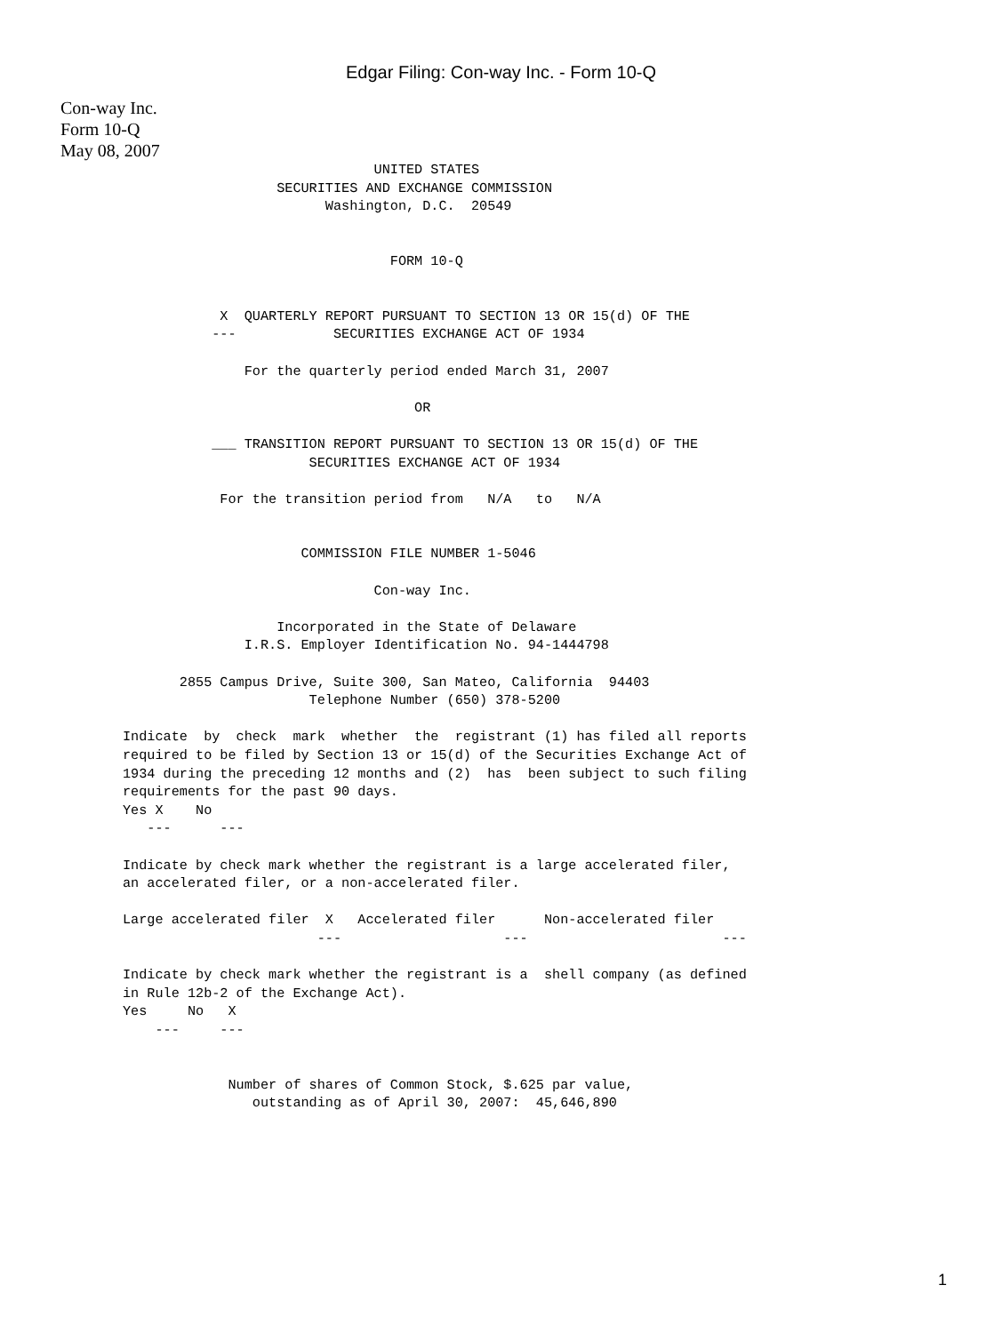Edgar Filing: Con-way Inc. - Form 10-Q
Con-way Inc.
Form 10-Q
May 08, 2007
                               UNITED STATES
                   SECURITIES AND EXCHANGE COMMISSION
                         Washington, D.C.  20549


                                 FORM 10-Q


            X  QUARTERLY REPORT PURSUANT TO SECTION 13 OR 15(d) OF THE
           ---            SECURITIES EXCHANGE ACT OF 1934

               For the quarterly period ended March 31, 2007

                                    OR

           ___ TRANSITION REPORT PURSUANT TO SECTION 13 OR 15(d) OF THE
                       SECURITIES EXCHANGE ACT OF 1934

            For the transition period from   N/A   to   N/A


                      COMMISSION FILE NUMBER 1-5046

                               Con-way Inc.

                   Incorporated in the State of Delaware
               I.R.S. Employer Identification No. 94-1444798

       2855 Campus Drive, Suite 300, San Mateo, California  94403
                       Telephone Number (650) 378-5200

Indicate  by  check  mark  whether  the  registrant (1) has filed all reports
required to be filed by Section 13 or 15(d) of the Securities Exchange Act of
1934 during the preceding 12 months and (2)  has  been subject to such filing
requirements for the past 90 days.
Yes X    No
   ---      ---

Indicate by check mark whether the registrant is a large accelerated filer,
an accelerated filer, or a non-accelerated filer.

Large accelerated filer  X   Accelerated filer      Non-accelerated filer
                        ---                    ---                        ---

Indicate by check mark whether the registrant is a  shell company (as defined
in Rule 12b-2 of the Exchange Act).
Yes     No   X
    ---     ---


             Number of shares of Common Stock, $.625 par value,
                outstanding as of April 30, 2007:  45,646,890
1